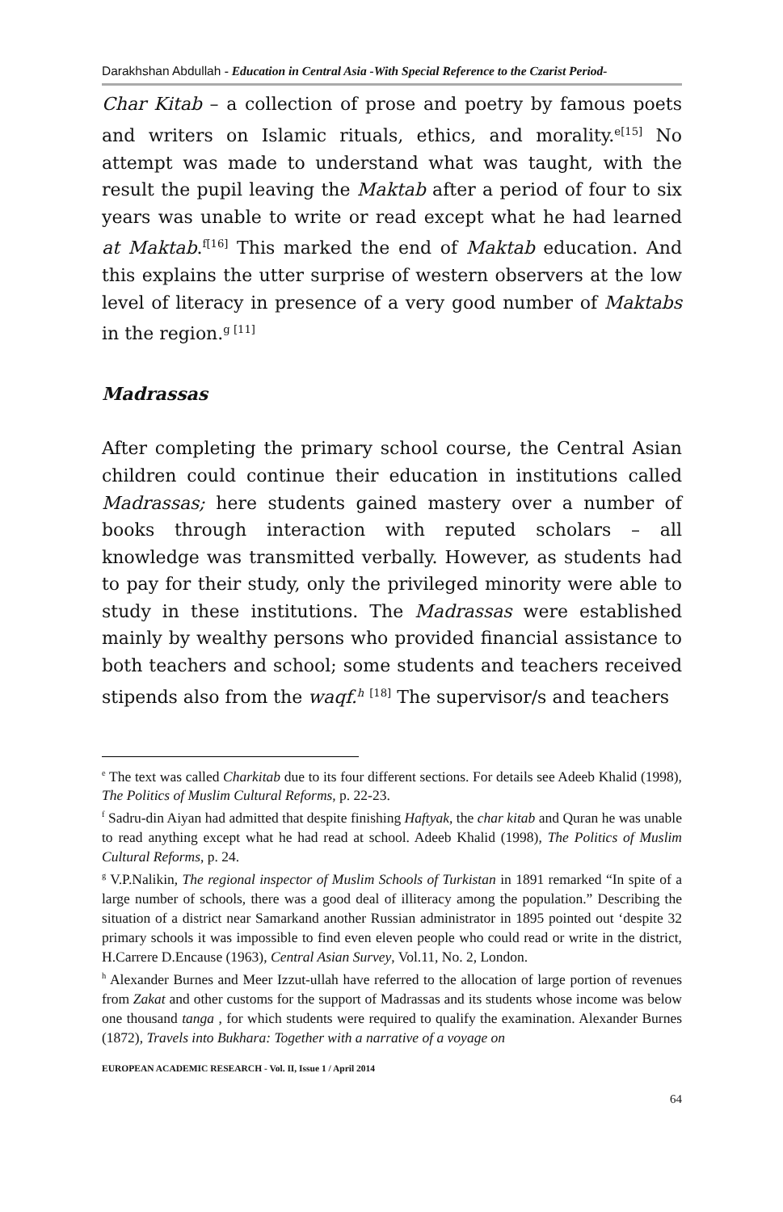Darakhshan Abdullah - Education in Central Asia -With Special Reference to the Czarist Period-
Char Kitab – a collection of prose and poetry by famous poets and writers on Islamic rituals, ethics, and morality.<sup>e[15]</sup> No attempt was made to understand what was taught, with the result the pupil leaving the Maktab after a period of four to six years was unable to write or read except what he had learned at Maktab.<sup>f[16]</sup> This marked the end of Maktab education. And this explains the utter surprise of western observers at the low level of literacy in presence of a very good number of Maktabs in the region.<sup>g [11]</sup>
Madrassas
After completing the primary school course, the Central Asian children could continue their education in institutions called Madrassas; here students gained mastery over a number of books through interaction with reputed scholars – all knowledge was transmitted verbally. However, as students had to pay for their study, only the privileged minority were able to study in these institutions. The Madrassas were established mainly by wealthy persons who provided financial assistance to both teachers and school; some students and teachers received stipends also from the waqf.<sup>h</sup> <sup>[18]</sup> The supervisor/s and teachers
<sup>e</sup> The text was called Charkitab due to its four different sections. For details see Adeeb Khalid (1998), The Politics of Muslim Cultural Reforms, p. 22-23.
<sup>f</sup> Sadru-din Aiyan had admitted that despite finishing Haftyak, the char kitab and Quran he was unable to read anything except what he had read at school. Adeeb Khalid (1998), The Politics of Muslim Cultural Reforms, p. 24.
<sup>g</sup> V.P.Nalikin, The regional inspector of Muslim Schools of Turkistan in 1891 remarked “In spite of a large number of schools, there was a good deal of illiteracy among the population.” Describing the situation of a district near Samarkand another Russian administrator in 1895 pointed out ‘despite 32 primary schools it was impossible to find even eleven people who could read or write in the district, H.Carrere D.Encause (1963), Central Asian Survey, Vol.11, No. 2, London.
<sup>h</sup> Alexander Burnes and Meer Izzut-ullah have referred to the allocation of large portion of revenues from Zakat and other customs for the support of Madrassas and its students whose income was below one thousand tanga , for which students were required to qualify the examination. Alexander Burnes (1872), Travels into Bukhara: Together with a narrative of a voyage on
EUROPEAN ACADEMIC RESEARCH - Vol. II, Issue 1 / April 2014
64